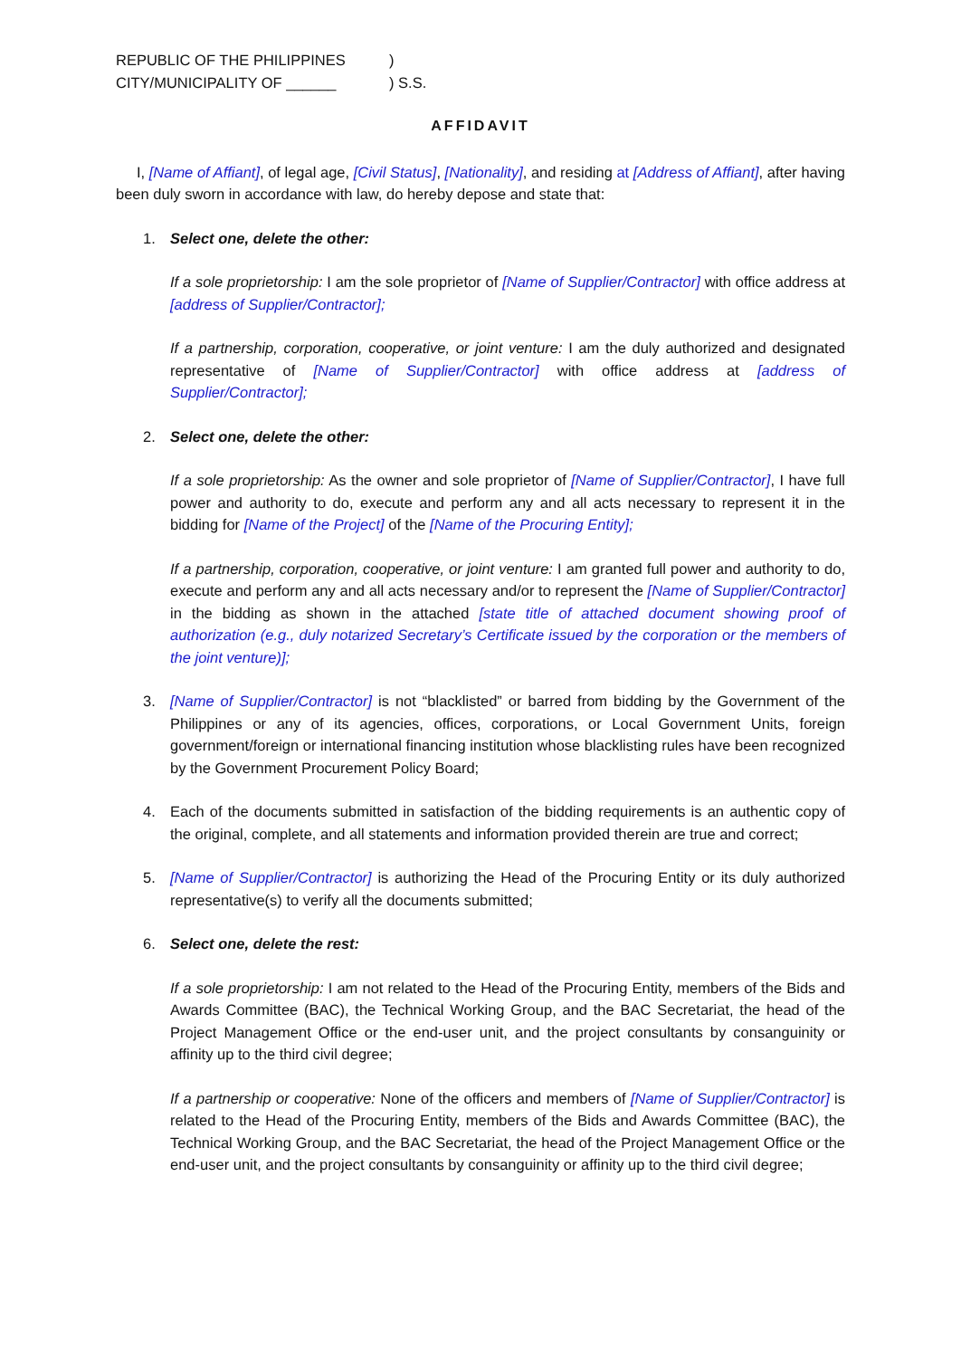REPUBLIC OF THE PHILIPPINES
CITY/MUNICIPALITY OF ______
)
) S.S.
AFFIDAVIT
I, [Name of Affiant], of legal age, [Civil Status], [Nationality], and residing at [Address of Affiant], after having been duly sworn in accordance with law, do hereby depose and state that:
1. Select one, delete the other:
If a sole proprietorship: I am the sole proprietor of [Name of Supplier/Contractor] with office address at [address of Supplier/Contractor];
If a partnership, corporation, cooperative, or joint venture: I am the duly authorized and designated representative of [Name of Supplier/Contractor] with office address at [address of Supplier/Contractor];
2. Select one, delete the other:
If a sole proprietorship: As the owner and sole proprietor of [Name of Supplier/Contractor], I have full power and authority to do, execute and perform any and all acts necessary to represent it in the bidding for [Name of the Project] of the [Name of the Procuring Entity];
If a partnership, corporation, cooperative, or joint venture: I am granted full power and authority to do, execute and perform any and all acts necessary and/or to represent the [Name of Supplier/Contractor] in the bidding as shown in the attached [state title of attached document showing proof of authorization (e.g., duly notarized Secretary’s Certificate issued by the corporation or the members of the joint venture)];
3. [Name of Supplier/Contractor] is not “blacklisted” or barred from bidding by the Government of the Philippines or any of its agencies, offices, corporations, or Local Government Units, foreign government/foreign or international financing institution whose blacklisting rules have been recognized by the Government Procurement Policy Board;
4. Each of the documents submitted in satisfaction of the bidding requirements is an authentic copy of the original, complete, and all statements and information provided therein are true and correct;
5. [Name of Supplier/Contractor] is authorizing the Head of the Procuring Entity or its duly authorized representative(s) to verify all the documents submitted;
6. Select one, delete the rest:
If a sole proprietorship: I am not related to the Head of the Procuring Entity, members of the Bids and Awards Committee (BAC), the Technical Working Group, and the BAC Secretariat, the head of the Project Management Office or the end-user unit, and the project consultants by consanguinity or affinity up to the third civil degree;
If a partnership or cooperative: None of the officers and members of [Name of Supplier/Contractor] is related to the Head of the Procuring Entity, members of the Bids and Awards Committee (BAC), the Technical Working Group, and the BAC Secretariat, the head of the Project Management Office or the end-user unit, and the project consultants by consanguinity or affinity up to the third civil degree;